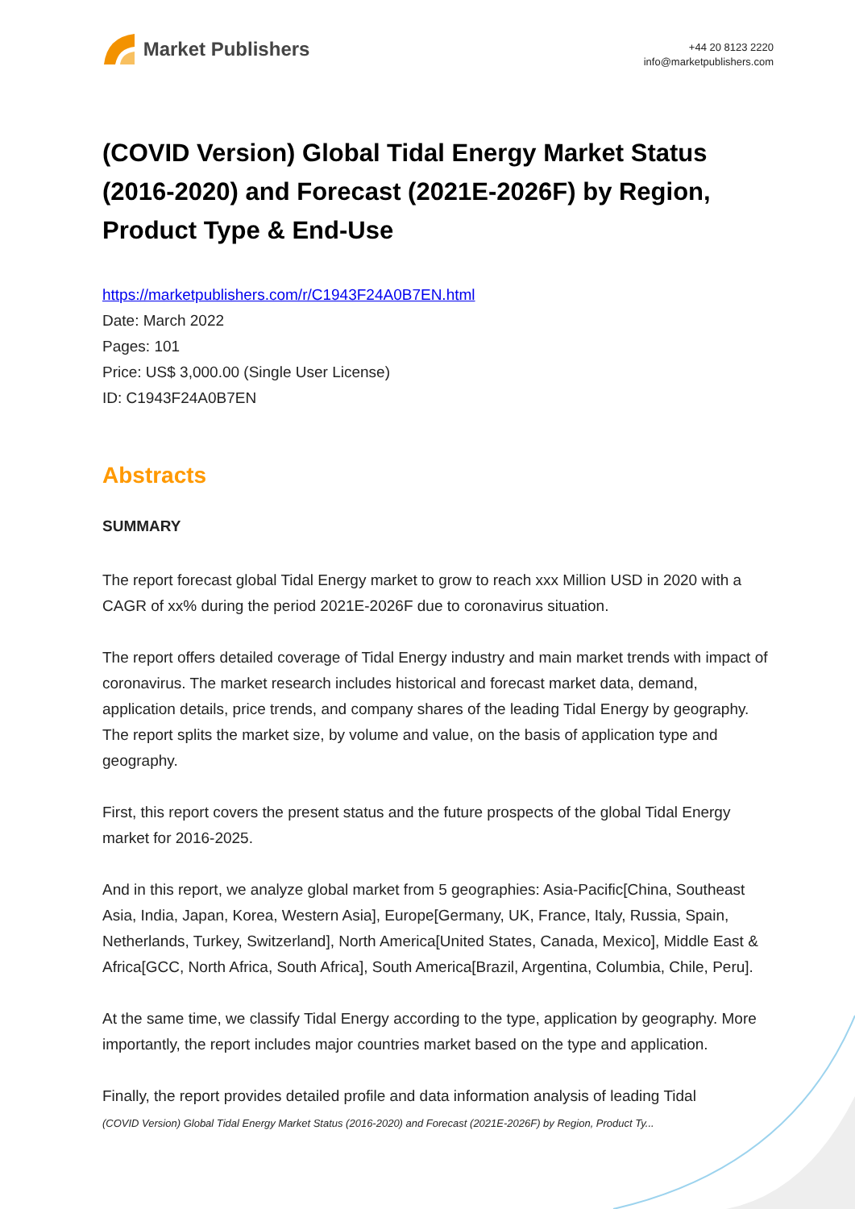Market Publishers
+44 20 8123 2220
info@marketpublishers.com
(COVID Version) Global Tidal Energy Market Status (2016-2020) and Forecast (2021E-2026F) by Region, Product Type & End-Use
https://marketpublishers.com/r/C1943F24A0B7EN.html
Date: March 2022
Pages: 101
Price: US$ 3,000.00 (Single User License)
ID: C1943F24A0B7EN
Abstracts
SUMMARY
The report forecast global Tidal Energy market to grow to reach xxx Million USD in 2020 with a CAGR of xx% during the period 2021E-2026F due to coronavirus situation.
The report offers detailed coverage of Tidal Energy industry and main market trends with impact of coronavirus. The market research includes historical and forecast market data, demand, application details, price trends, and company shares of the leading Tidal Energy by geography. The report splits the market size, by volume and value, on the basis of application type and geography.
First, this report covers the present status and the future prospects of the global Tidal Energy market for 2016-2025.
And in this report, we analyze global market from 5 geographies: Asia-Pacific[China, Southeast Asia, India, Japan, Korea, Western Asia], Europe[Germany, UK, France, Italy, Russia, Spain, Netherlands, Turkey, Switzerland], North America[United States, Canada, Mexico], Middle East & Africa[GCC, North Africa, South Africa], South America[Brazil, Argentina, Columbia, Chile, Peru].
At the same time, we classify Tidal Energy according to the type, application by geography. More importantly, the report includes major countries market based on the type and application.
Finally, the report provides detailed profile and data information analysis of leading Tidal
(COVID Version) Global Tidal Energy Market Status (2016-2020) and Forecast (2021E-2026F) by Region, Product Ty...